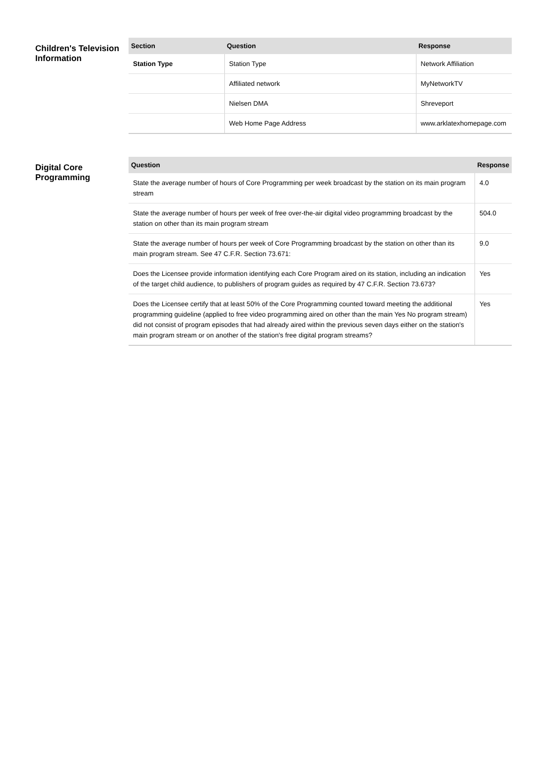Children's Television Information
| Section | Question | Response |
| --- | --- | --- |
| Station Type | Station Type | Network Affiliation |
| | Affiliated network | MyNetworkTV |
| | Nielsen DMA | Shreveport |
| | Web Home Page Address | www.arklatexhomepage.com |
Digital Core Programming
| Question | Response |
| --- | --- |
| State the average number of hours of Core Programming per week broadcast by the station on its main program stream | 4.0 |
| State the average number of hours per week of free over-the-air digital video programming broadcast by the station on other than its main program stream | 504.0 |
| State the average number of hours per week of Core Programming broadcast by the station on other than its main program stream. See 47 C.F.R. Section 73.671: | 9.0 |
| Does the Licensee provide information identifying each Core Program aired on its station, including an indication of the target child audience, to publishers of program guides as required by 47 C.F.R. Section 73.673? | Yes |
| Does the Licensee certify that at least 50% of the Core Programming counted toward meeting the additional programming guideline (applied to free video programming aired on other than the main Yes No program stream) did not consist of program episodes that had already aired within the previous seven days either on the station's main program stream or on another of the station's free digital program streams? | Yes |